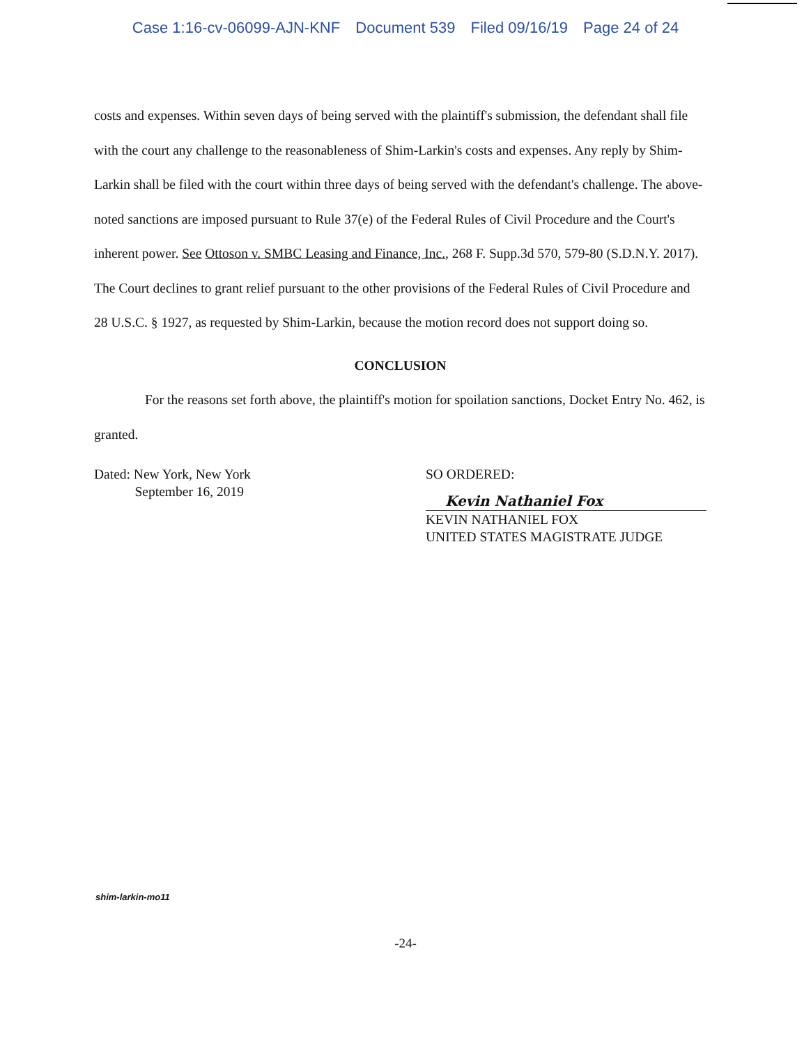Case 1:16-cv-06099-AJN-KNF Document 539 Filed 09/16/19 Page 24 of 24
costs and expenses. Within seven days of being served with the plaintiff's submission, the defendant shall file with the court any challenge to the reasonableness of Shim-Larkin's costs and expenses. Any reply by Shim-Larkin shall be filed with the court within three days of being served with the defendant's challenge. The above-noted sanctions are imposed pursuant to Rule 37(e) of the Federal Rules of Civil Procedure and the Court's inherent power. See Ottoson v. SMBC Leasing and Finance, Inc., 268 F. Supp.3d 570, 579-80 (S.D.N.Y. 2017). The Court declines to grant relief pursuant to the other provisions of the Federal Rules of Civil Procedure and 28 U.S.C. § 1927, as requested by Shim-Larkin, because the motion record does not support doing so.
CONCLUSION
For the reasons set forth above, the plaintiff's motion for spoilation sanctions, Docket Entry No. 462, is granted.
Dated: New York, New York
September 16, 2019
SO ORDERED:
Kevin Nathaniel Fox
KEVIN NATHANIEL FOX
UNITED STATES MAGISTRATE JUDGE
shim-larkin-mo11
-24-